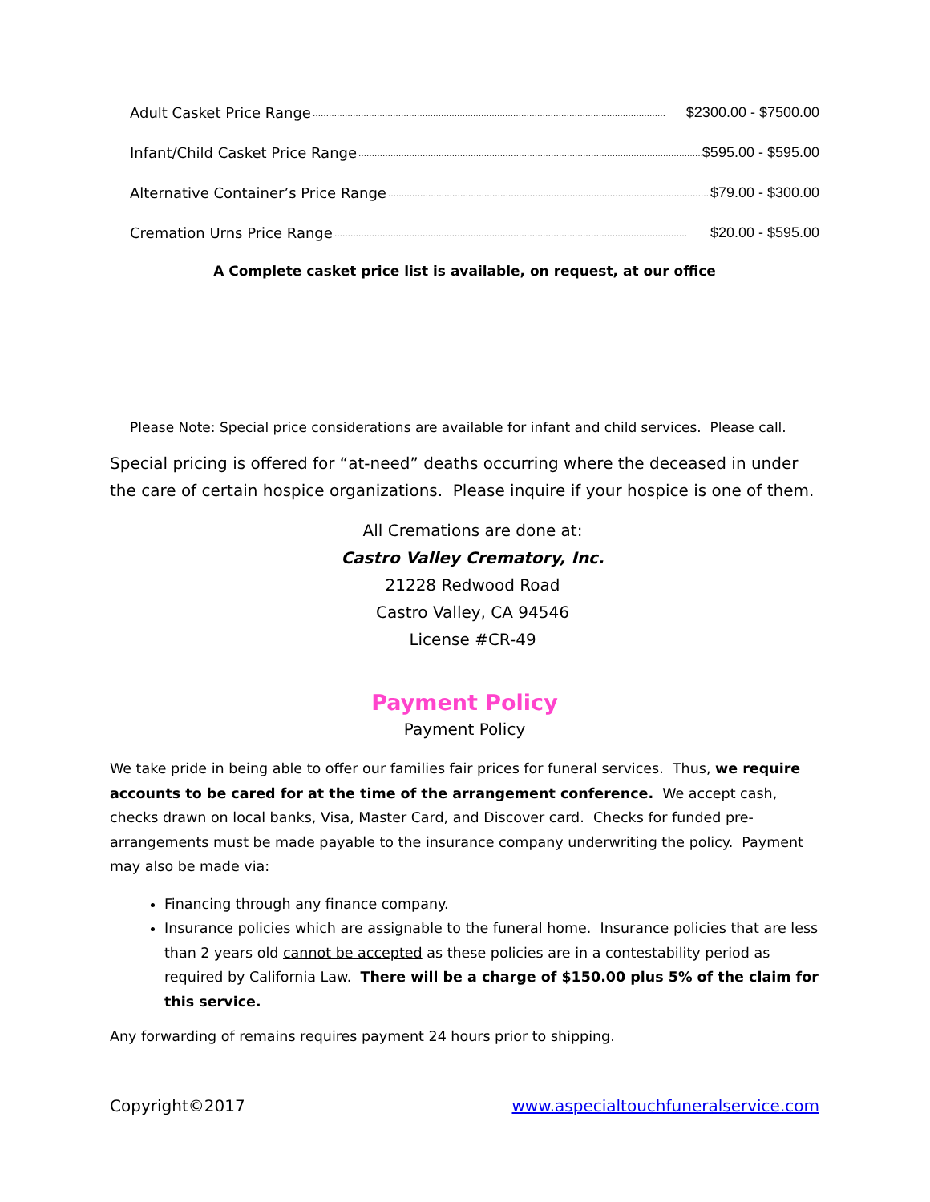Adult Casket Price Range …………………………………………………………………………………………………………………… $2300.00 - $7500.00
Infant/Child Casket Price Range …………………………………………………………………………………………………………………… $595.00 - $595.00
Alternative Container’s Price Range …………………………………………………………………………………………………………………… $79.00 - $300.00
Cremation Urns Price Range …………………………………………………………………………………………………………………… $20.00 - $595.00
A Complete casket price list is available, on request, at our office
Please Note: Special price considerations are available for infant and child services. Please call.
Special pricing is offered for “at-need” deaths occurring where the deceased in under the care of certain hospice organizations. Please inquire if your hospice is one of them.
All Cremations are done at:
Castro Valley Crematory, Inc.
21228 Redwood Road
Castro Valley, CA 94546
License #CR-49
Payment Policy
Payment Policy
We take pride in being able to offer our families fair prices for funeral services. Thus, we require accounts to be cared for at the time of the arrangement conference. We accept cash, checks drawn on local banks, Visa, Master Card, and Discover card. Checks for funded pre-arrangements must be made payable to the insurance company underwriting the policy. Payment may also be made via:
Financing through any finance company.
Insurance policies which are assignable to the funeral home. Insurance policies that are less than 2 years old cannot be accepted as these policies are in a contestability period as required by California Law. There will be a charge of $150.00 plus 5% of the claim for this service.
Any forwarding of remains requires payment 24 hours prior to shipping.
Copyright©2017 www.aspecialtouchfuneralservice.com